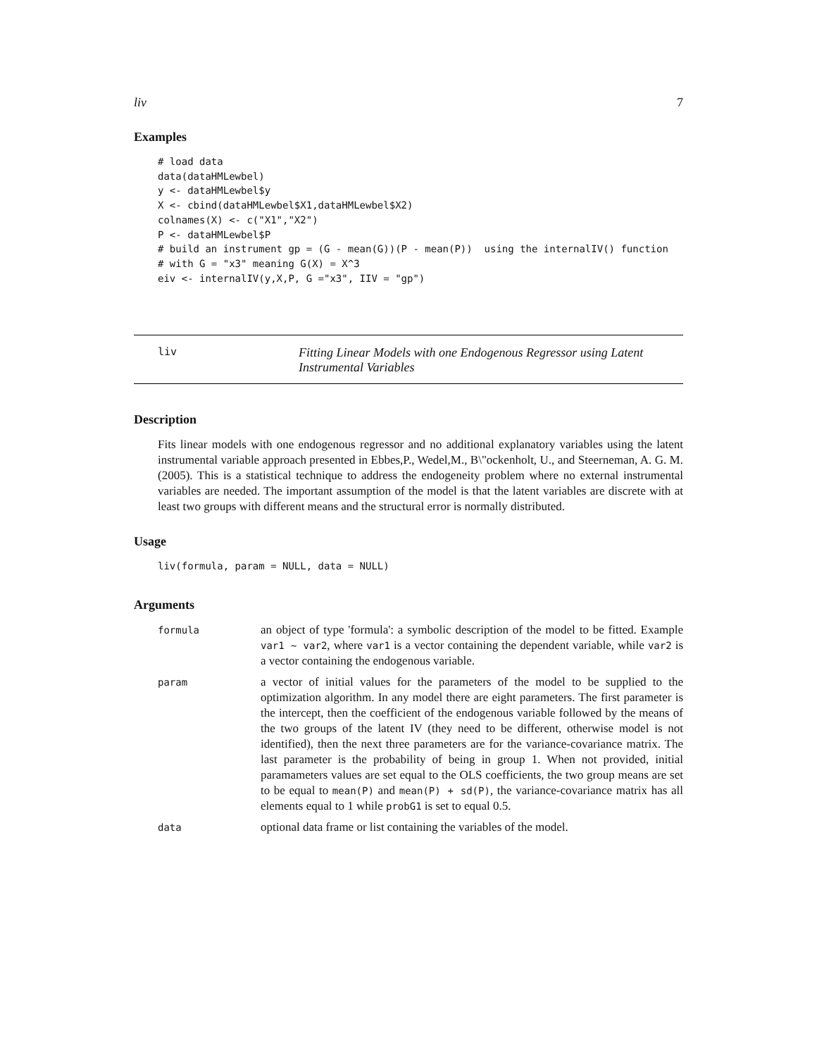liv 7
Examples
# load data
data(dataHMLewbel)
y <- dataHMLewbel$y
X <- cbind(dataHMLewbel$X1,dataHMLewbel$X2)
colnames(X) <- c("X1","X2")
P <- dataHMLewbel$P
# build an instrument gp = (G - mean(G))(P - mean(P))  using the internalIV() function
# with G = "x3" meaning G(X) = X^3
eiv <- internalIV(y,X,P, G ="x3", IIV = "gp")
liv
Fitting Linear Models with one Endogenous Regressor using Latent Instrumental Variables
Description
Fits linear models with one endogenous regressor and no additional explanatory variables using the latent instrumental variable approach presented in Ebbes,P., Wedel,M., B\"ockenholt, U., and Steerneman, A. G. M. (2005). This is a statistical technique to address the endogeneity problem where no external instrumental variables are needed. The important assumption of the model is that the latent variables are discrete with at least two groups with different means and the structural error is normally distributed.
Usage
liv(formula, param = NULL, data = NULL)
Arguments
| formula | an object of type 'formula': a symbolic description of the model to be fitted. Example var1 ~ var2 , where var1 is a vector containing the dependent variable, while var2 is a vector containing the endogenous variable. |
| param | a vector of initial values for the parameters of the model to be supplied to the optimization algorithm. In any model there are eight parameters. The first parameter is the intercept, then the coefficient of the endogenous variable followed by the means of the two groups of the latent IV (they need to be different, otherwise model is not identified), then the next three parameters are for the variance-covariance matrix. The last parameter is the probability of being in group 1. When not provided, initial paramameters values are set equal to the OLS coefficients, the two group means are set to be equal to mean(P) and mean(P) + sd(P) , the variance-covariance matrix has all elements equal to 1 while probG1 is set to equal 0.5. |
| data | optional data frame or list containing the variables of the model. |